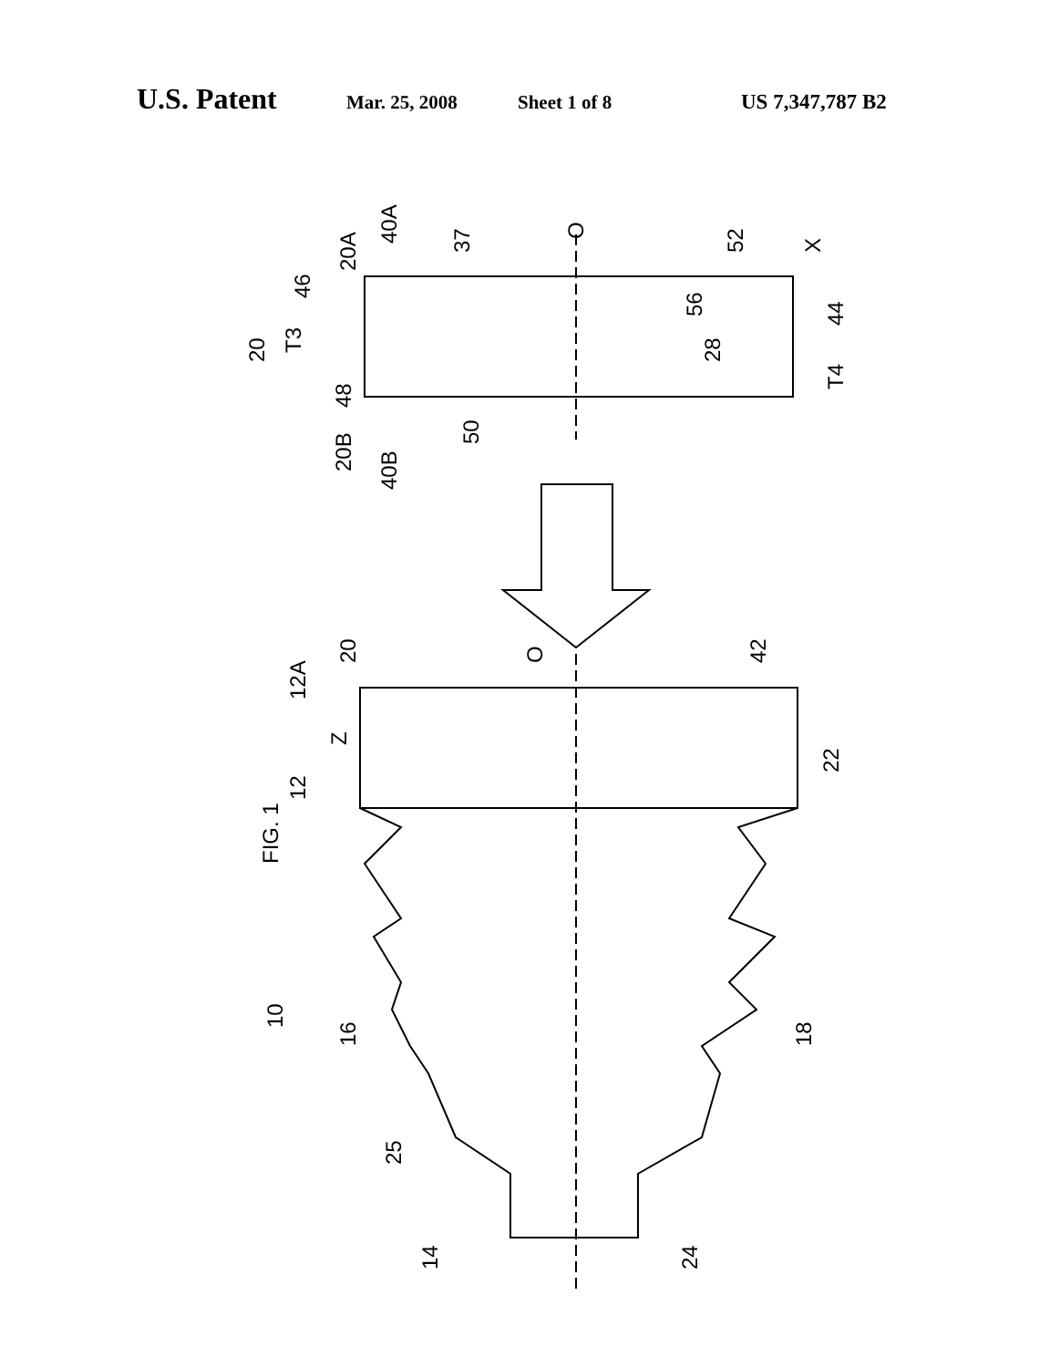U.S. Patent Mar. 25, 2008 Sheet 1 of 8 US 7,347,787 B2
20
FIG. 1
10
16
18
25
14
24
Z
12A
12
20
O
42
22
46
20A
40A
37
O
T3
48
20B
40B
50
52
56
28
44
T4
X